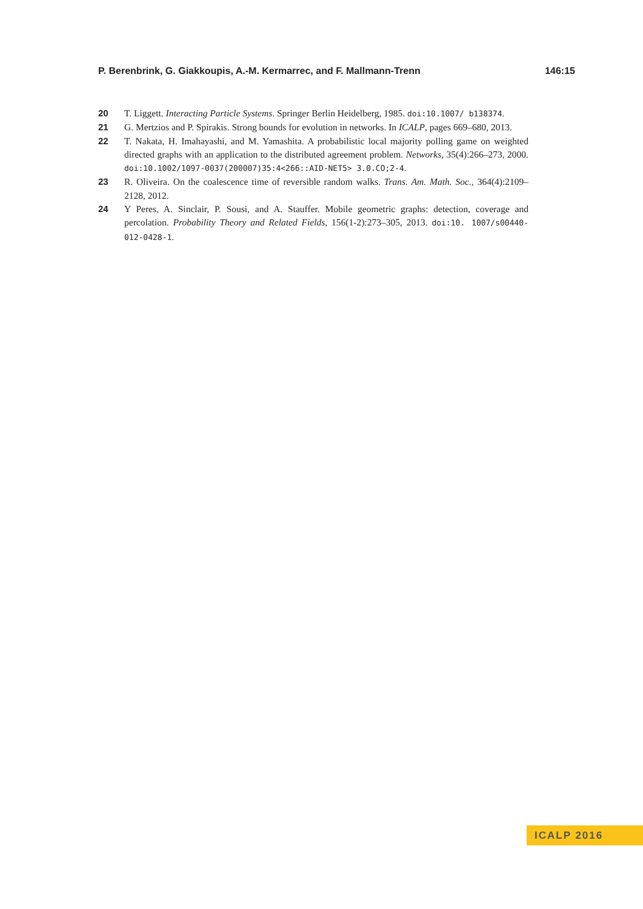P. Berenbrink, G. Giakkoupis, A.-M. Kermarrec, and F. Mallmann-Trenn 146:15
20 T. Liggett. Interacting Particle Systems. Springer Berlin Heidelberg, 1985. doi:10.1007/ b138374.
21 G. Mertzios and P. Spirakis. Strong bounds for evolution in networks. In ICALP, pages 669–680, 2013.
22 T. Nakata, H. Imahayashi, and M. Yamashita. A probabilistic local majority polling game on weighted directed graphs with an application to the distributed agreement problem. Networks, 35(4):266–273, 2000. doi:10.1002/1097-0037(200007)35:4<266::AID-NET5> 3.0.CO;2-4.
23 R. Oliveira. On the coalescence time of reversible random walks. Trans. Am. Math. Soc., 364(4):2109–2128, 2012.
24 Y Peres, A. Sinclair, P. Sousi, and A. Stauffer. Mobile geometric graphs: detection, coverage and percolation. Probability Theory and Related Fields, 156(1-2):273–305, 2013. doi:10. 1007/s00440-012-0428-1.
ICALP 2016